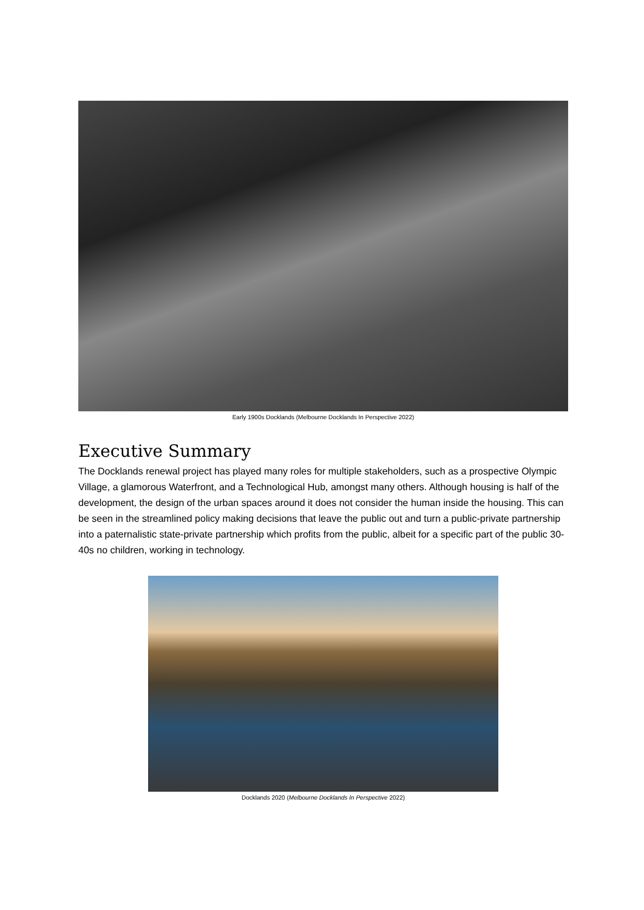Early 1900s Docklands (Melbourne Docklands In Perspective 2022)
Executive Summary
The Docklands renewal project has played many roles for multiple stakeholders, such as a prospective Olympic Village, a glamorous Waterfront, and a Technological Hub, amongst many others. Although housing is half of the development, the design of the urban spaces around it does not consider the human inside the housing. This can be seen in the streamlined policy making decisions that leave the public out and turn a public-private partnership into a paternalistic state-private partnership which profits from the public, albeit for a specific part of the public 30-40s no children, working in technology.
Docklands 2020 (Melbourne Docklands In Perspective 2022)